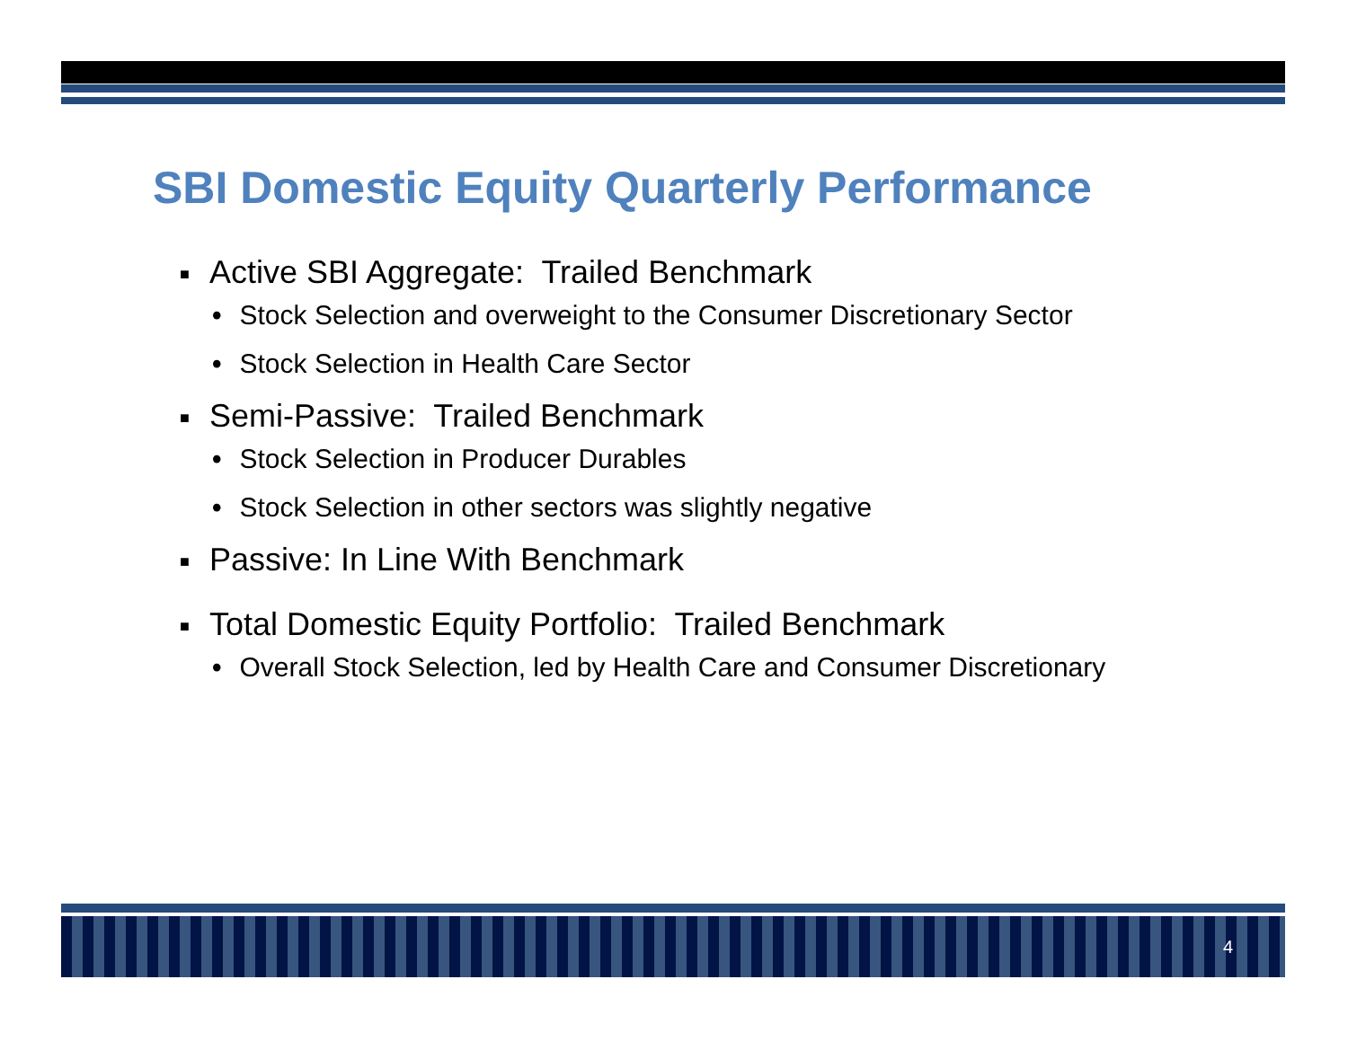SBI Domestic Equity Quarterly Performance
■ Active SBI Aggregate: Trailed Benchmark
• Stock Selection and overweight to the Consumer Discretionary Sector
• Stock Selection in Health Care Sector
■ Semi-Passive: Trailed Benchmark
• Stock Selection in Producer Durables
• Stock Selection in other sectors was slightly negative
■ Passive: In Line With Benchmark
■ Total Domestic Equity Portfolio: Trailed Benchmark
• Overall Stock Selection, led by Health Care and Consumer Discretionary
4